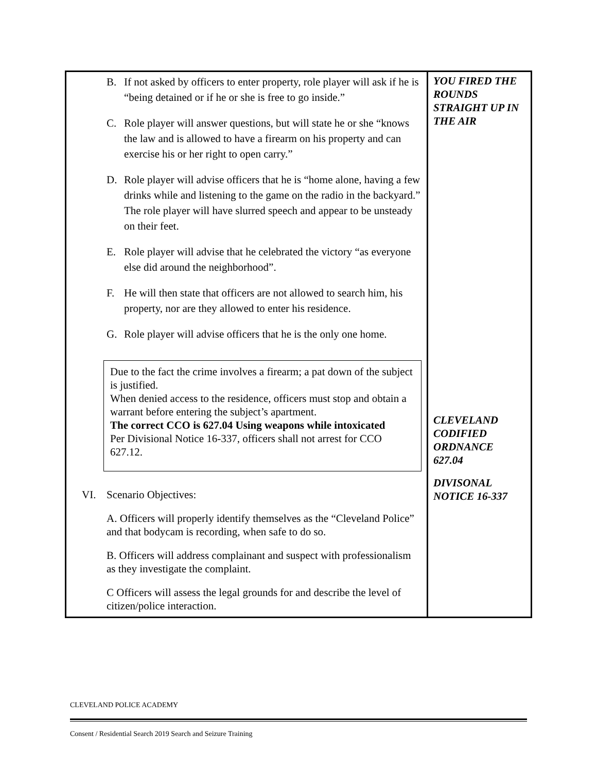| B. If not asked by officers to enter property, role player will ask if he is “being detained or if he or she is free to go inside.” C. Role player will answer questions, but will state he or she “knows the law and is allowed to have a firearm on his property and can exercise his or her right to open carry.” D. Role player will advise officers that he is “home alone, having a few drinks while and listening to the game on the radio in the backyard.” The role player will have slurred speech and appear to be unsteady on their feet. E. Role player will advise that he celebrated the victory “as everyone else did around the neighborhood”. F. He will then state that officers are not allowed to search him, his property, nor are they allowed to enter his residence. G. Role player will advise officers that he is the only one home. Due to the fact the crime involves a firearm; a pat down of the subject is justified. When denied access to the residence, officers must stop and obtain a warrant before entering the subject’s apartment. The correct CCO is 627.04 Using weapons while intoxicated Per Divisional Notice 16-337, officers shall not arrest for CCO 627.12. VI. Scenario Objectives: A. Officers will properly identify themselves as the “Cleveland Police” and that bodycam is recording, when safe to do so. B. Officers will address complainant and suspect with professionalism as they investigate the complaint. C Officers will assess the legal grounds for and describe the level of citizen/police interaction. | YOU FIRED THE ROUNDS STRAIGHT UP IN THE AIR CLEVELAND CODIFIED ORDNANCE 627.04 DIVISONAL NOTICE 16-337 |
CLEVELAND POLICE ACADEMY
Consent / Residential Search 2019 Search and Seizure Training